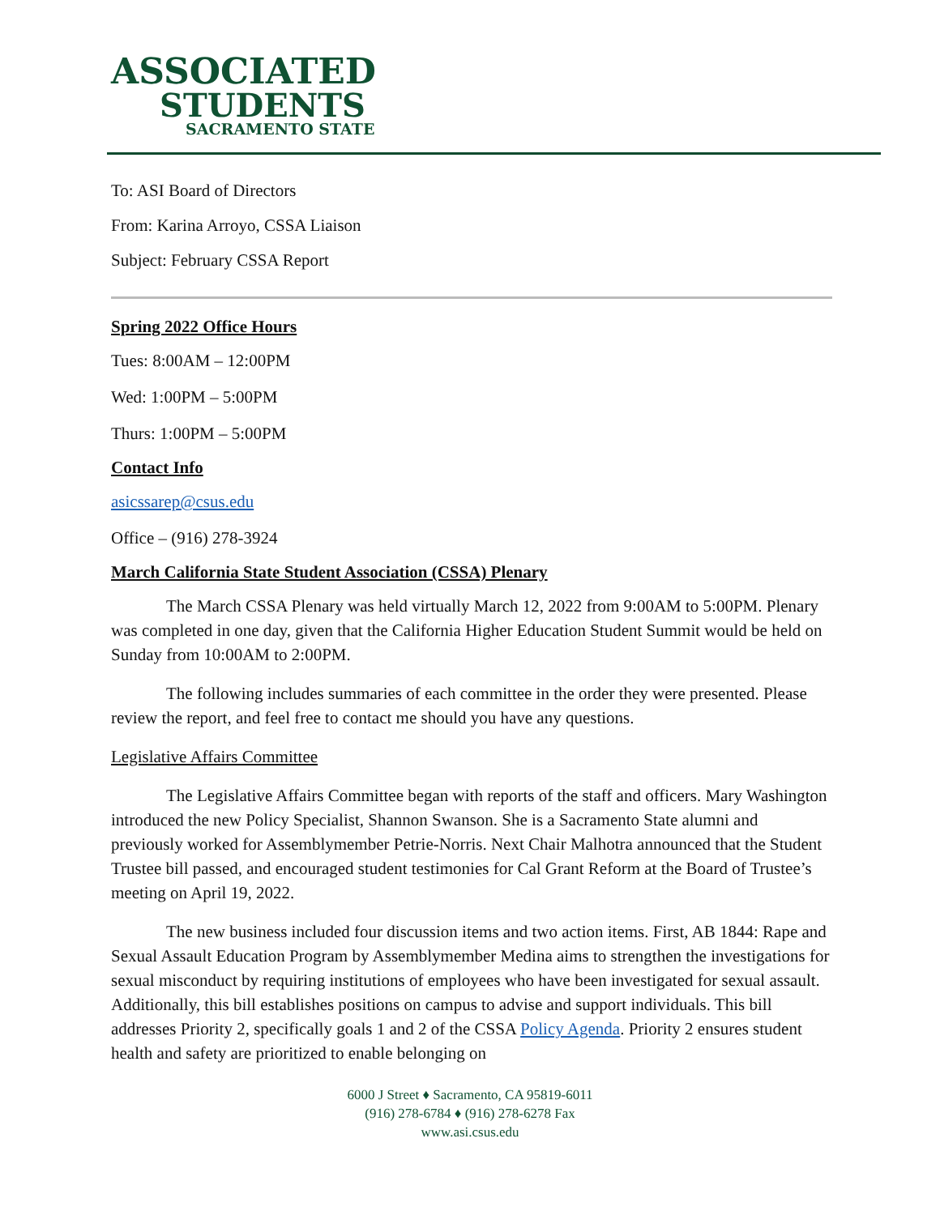ASSOCIATED
STUDENTS
SACRAMENTO STATE
To: ASI Board of Directors
From: Karina Arroyo, CSSA Liaison
Subject: February CSSA Report
Spring 2022 Office Hours
Tues: 8:00AM – 12:00PM
Wed: 1:00PM – 5:00PM
Thurs: 1:00PM – 5:00PM
Contact Info
asicssarep@csus.edu
Office – (916) 278-3924
March California State Student Association (CSSA) Plenary
The March CSSA Plenary was held virtually March 12, 2022 from 9:00AM to 5:00PM. Plenary was completed in one day, given that the California Higher Education Student Summit would be held on Sunday from 10:00AM to 2:00PM.
The following includes summaries of each committee in the order they were presented. Please review the report, and feel free to contact me should you have any questions.
Legislative Affairs Committee
The Legislative Affairs Committee began with reports of the staff and officers. Mary Washington introduced the new Policy Specialist, Shannon Swanson. She is a Sacramento State alumni and previously worked for Assemblymember Petrie-Norris. Next Chair Malhotra announced that the Student Trustee bill passed, and encouraged student testimonies for Cal Grant Reform at the Board of Trustee’s meeting on April 19, 2022.
The new business included four discussion items and two action items. First, AB 1844: Rape and Sexual Assault Education Program by Assemblymember Medina aims to strengthen the investigations for sexual misconduct by requiring institutions of employees who have been investigated for sexual assault. Additionally, this bill establishes positions on campus to advise and support individuals. This bill addresses Priority 2, specifically goals 1 and 2 of the CSSA Policy Agenda. Priority 2 ensures student health and safety are prioritized to enable belonging on
6000 J Street ♦ Sacramento, CA 95819-6011
(916) 278-6784 ♦ (916) 278-6278 Fax
www.asi.csus.edu